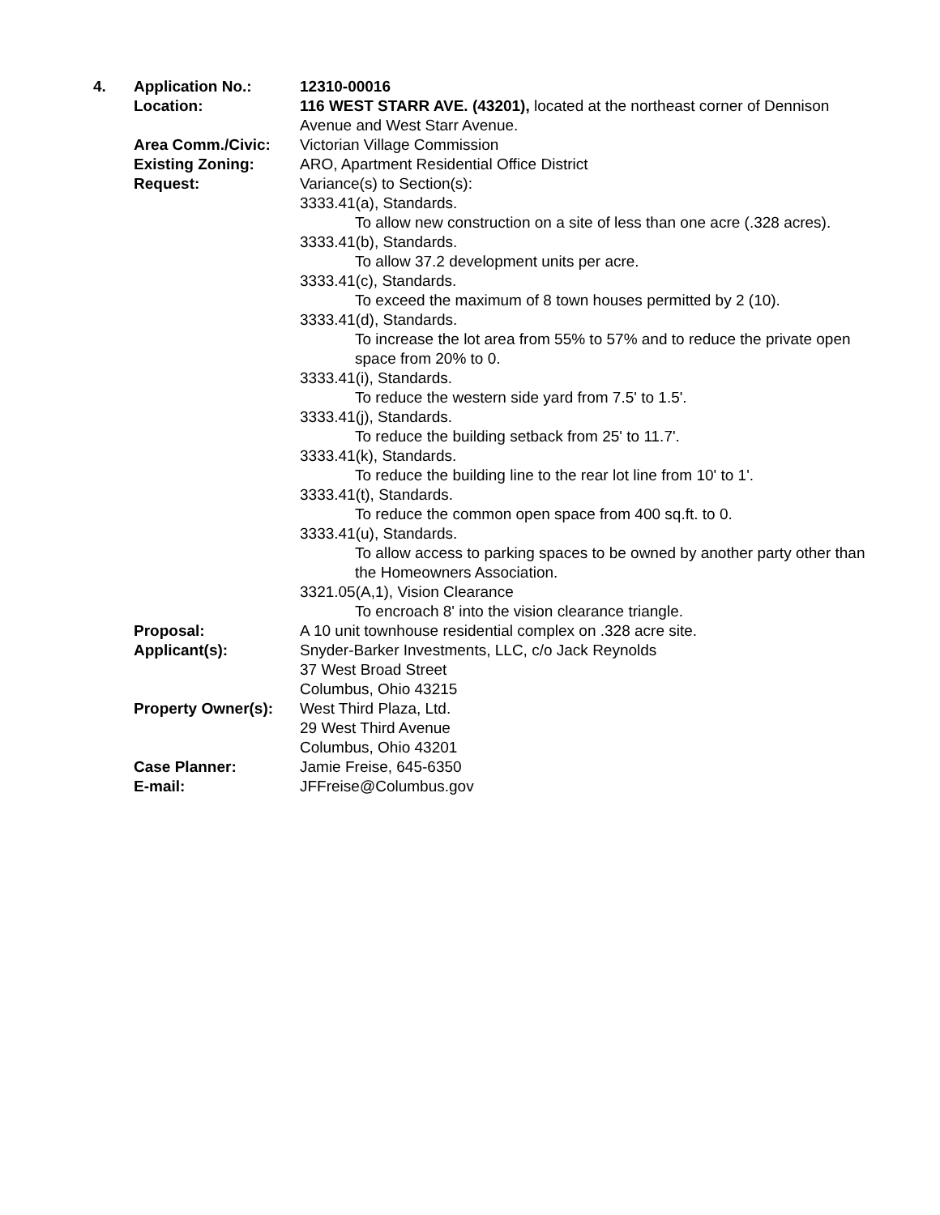4. Application No.: 12310-00016
Location: 116 WEST STARR AVE. (43201), located at the northeast corner of Dennison Avenue and West Starr Avenue.
Area Comm./Civic: Victorian Village Commission
Existing Zoning: ARO, Apartment Residential Office District
Request: Variance(s) to Section(s):
3333.41(a), Standards.
To allow new construction on a site of less than one acre (.328 acres).
3333.41(b), Standards.
To allow 37.2 development units per acre.
3333.41(c), Standards.
To exceed the maximum of 8 town houses permitted by 2 (10).
3333.41(d), Standards.
To increase the lot area from 55% to 57% and to reduce the private open space from 20% to 0.
3333.41(i), Standards.
To reduce the western side yard from 7.5' to 1.5'.
3333.41(j), Standards.
To reduce the building setback from 25' to 11.7'.
3333.41(k), Standards.
To reduce the building line to the rear lot line from 10' to 1'.
3333.41(t), Standards.
To reduce the common open space from 400 sq.ft. to 0.
3333.41(u), Standards.
To allow access to parking spaces to be owned by another party other than the Homeowners Association.
3321.05(A,1), Vision Clearance
To encroach 8' into the vision clearance triangle.
Proposal: A 10 unit townhouse residential complex on .328 acre site.
Applicant(s): Snyder-Barker Investments, LLC, c/o Jack Reynolds
37 West Broad Street
Columbus, Ohio 43215
Property Owner(s):
West Third Plaza, Ltd.
29 West Third Avenue
Columbus, Ohio 43201
Case Planner: Jamie Freise, 645-6350
E-mail: JFFreise@Columbus.gov